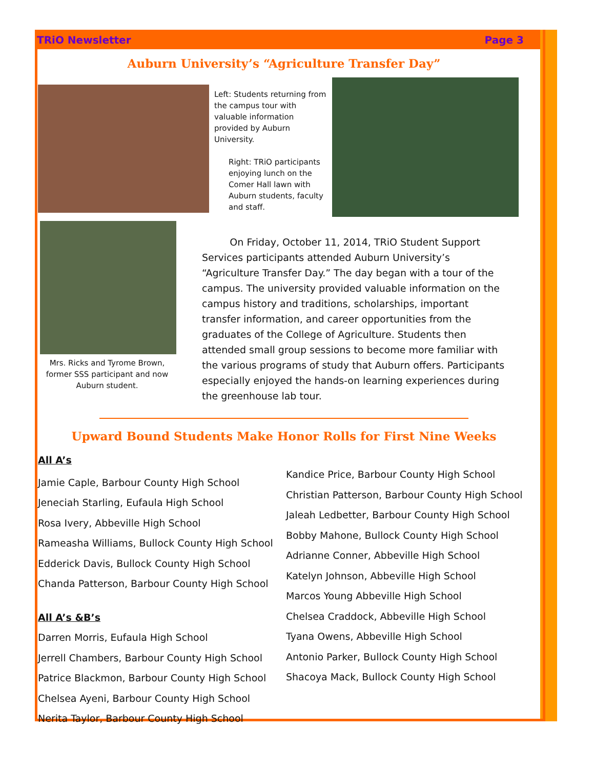TRiO Newsletter Page 3
Auburn University’s “Agriculture Transfer Day”
Left: Students returning from the campus tour with valuable information provided by Auburn University.
Right: TRiO participants enjoying lunch on the Comer Hall lawn with Auburn students, faculty and staff.
Mrs. Ricks and Tyrome Brown, former SSS participant and now Auburn student.
On Friday, October 11, 2014, TRiO Student Support Services participants attended Auburn University’s “Agriculture Transfer Day.” The day began with a tour of the campus. The university provided valuable information on the campus history and traditions, scholarships, important transfer information, and career opportunities from the graduates of the College of Agriculture. Students then attended small group sessions to become more familiar with the various programs of study that Auburn offers. Participants especially enjoyed the hands-on learning experiences during the greenhouse lab tour.
Upward Bound Students Make Honor Rolls for First Nine Weeks
All A’s
Jamie Caple, Barbour County High School
Jeneciah Starling, Eufaula High School
Rosa Ivery, Abbeville High School
Rameasha Williams, Bullock County High School
Edderick Davis, Bullock County High School
Chanda Patterson, Barbour County High School
All A’s &B’s
Darren Morris, Eufaula High School
Jerrell Chambers, Barbour County High School
Patrice Blackmon, Barbour County High School
Chelsea Ayeni, Barbour County High School
Nerita Taylor, Barbour County High School
Kandice Price, Barbour County High School
Christian Patterson, Barbour County High School
Jaleah Ledbetter, Barbour County High School
Bobby Mahone, Bullock County High School
Adrianne Conner, Abbeville High School
Katelyn Johnson, Abbeville High School
Marcos Young Abbeville High School
Chelsea Craddock, Abbeville High School
Tyana Owens, Abbeville High School
Antonio Parker, Bullock County High School
Shacoya Mack, Bullock County High School